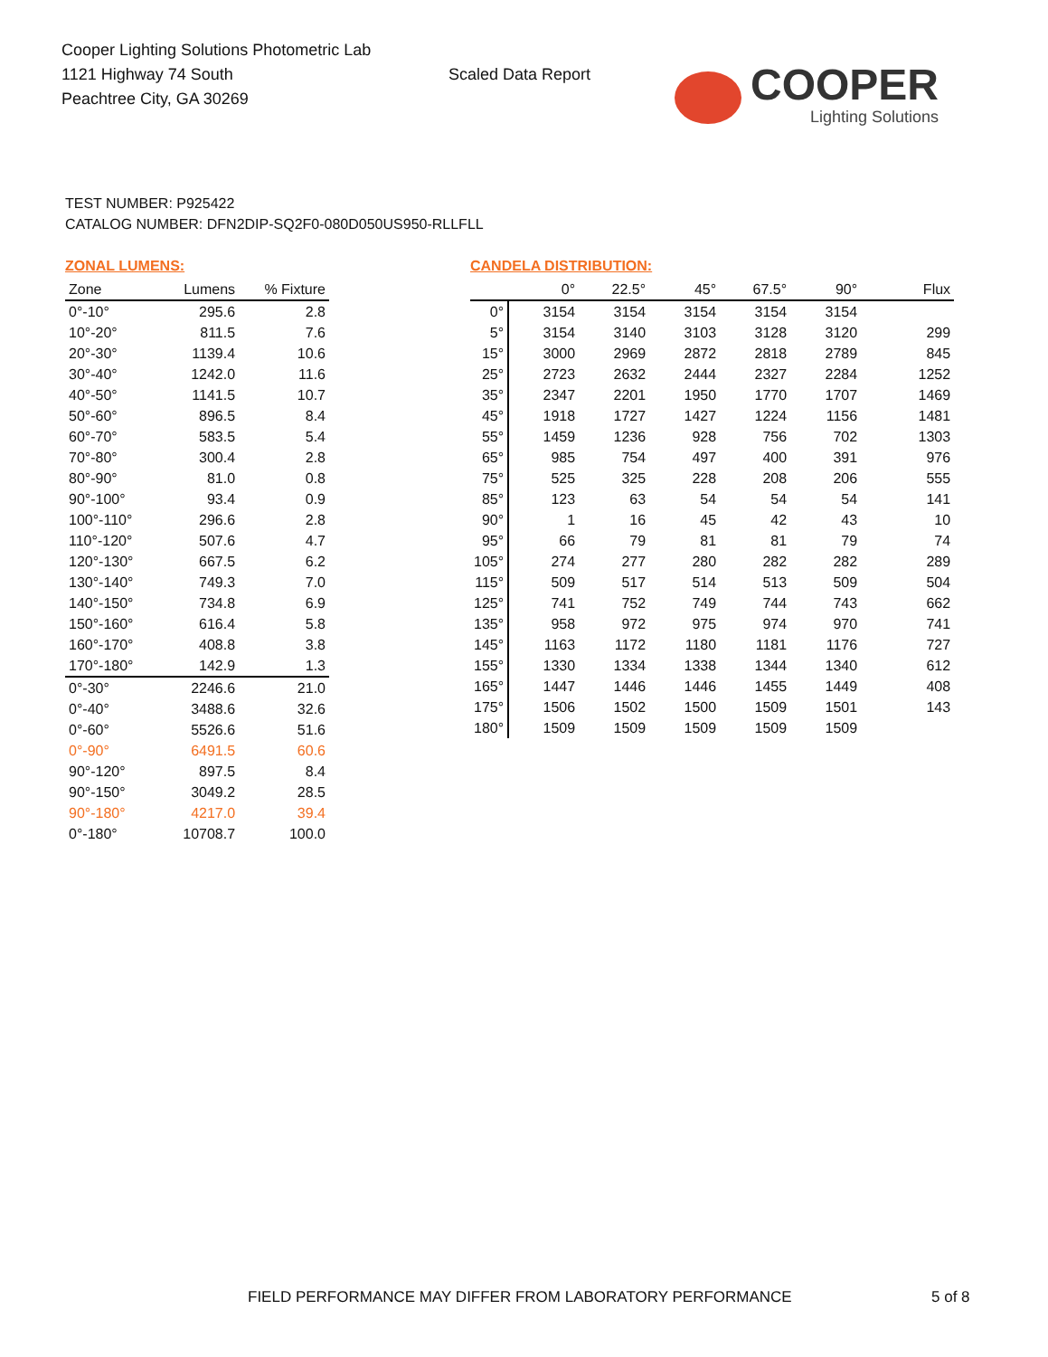Cooper Lighting Solutions Photometric Lab
1121 Highway 74 South
Peachtree City, GA 30269
Scaled Data Report
COOPER
Lighting Solutions
TEST NUMBER: P925422
CATALOG NUMBER: DFN2DIP-SQ2F0-080D050US950-RLLFLL
ZONAL LUMENS:
| Zone | Lumens | % Fixture |
| --- | --- | --- |
| 0°-10° | 295.6 | 2.8 |
| 10°-20° | 811.5 | 7.6 |
| 20°-30° | 1139.4 | 10.6 |
| 30°-40° | 1242.0 | 11.6 |
| 40°-50° | 1141.5 | 10.7 |
| 50°-60° | 896.5 | 8.4 |
| 60°-70° | 583.5 | 5.4 |
| 70°-80° | 300.4 | 2.8 |
| 80°-90° | 81.0 | 0.8 |
| 90°-100° | 93.4 | 0.9 |
| 100°-110° | 296.6 | 2.8 |
| 110°-120° | 507.6 | 4.7 |
| 120°-130° | 667.5 | 6.2 |
| 130°-140° | 749.3 | 7.0 |
| 140°-150° | 734.8 | 6.9 |
| 150°-160° | 616.4 | 5.8 |
| 160°-170° | 408.8 | 3.8 |
| 170°-180° | 142.9 | 1.3 |
| 0°-30° | 2246.6 | 21.0 |
| 0°-40° | 3488.6 | 32.6 |
| 0°-60° | 5526.6 | 51.6 |
| 0°-90° | 6491.5 | 60.6 |
| 90°-120° | 897.5 | 8.4 |
| 90°-150° | 3049.2 | 28.5 |
| 90°-180° | 4217.0 | 39.4 |
| 0°-180° | 10708.7 | 100.0 |
CANDELA DISTRIBUTION:
| | 0° | 22.5° | 45° | 67.5° | 90° | Flux |
| --- | --- | --- | --- | --- | --- | --- |
| 0° | 3154 | 3154 | 3154 | 3154 | 3154 | |
| 5° | 3154 | 3140 | 3103 | 3128 | 3120 | 299 |
| 15° | 3000 | 2969 | 2872 | 2818 | 2789 | 845 |
| 25° | 2723 | 2632 | 2444 | 2327 | 2284 | 1252 |
| 35° | 2347 | 2201 | 1950 | 1770 | 1707 | 1469 |
| 45° | 1918 | 1727 | 1427 | 1224 | 1156 | 1481 |
| 55° | 1459 | 1236 | 928 | 756 | 702 | 1303 |
| 65° | 985 | 754 | 497 | 400 | 391 | 976 |
| 75° | 525 | 325 | 228 | 208 | 206 | 555 |
| 85° | 123 | 63 | 54 | 54 | 54 | 141 |
| 90° | 1 | 16 | 45 | 42 | 43 | 10 |
| 95° | 66 | 79 | 81 | 81 | 79 | 74 |
| 105° | 274 | 277 | 280 | 282 | 282 | 289 |
| 115° | 509 | 517 | 514 | 513 | 509 | 504 |
| 125° | 741 | 752 | 749 | 744 | 743 | 662 |
| 135° | 958 | 972 | 975 | 974 | 970 | 741 |
| 145° | 1163 | 1172 | 1180 | 1181 | 1176 | 727 |
| 155° | 1330 | 1334 | 1338 | 1344 | 1340 | 612 |
| 165° | 1447 | 1446 | 1446 | 1455 | 1449 | 408 |
| 175° | 1506 | 1502 | 1500 | 1509 | 1501 | 143 |
| 180° | 1509 | 1509 | 1509 | 1509 | 1509 | |
FIELD PERFORMANCE MAY DIFFER FROM LABORATORY PERFORMANCE
5 of 8